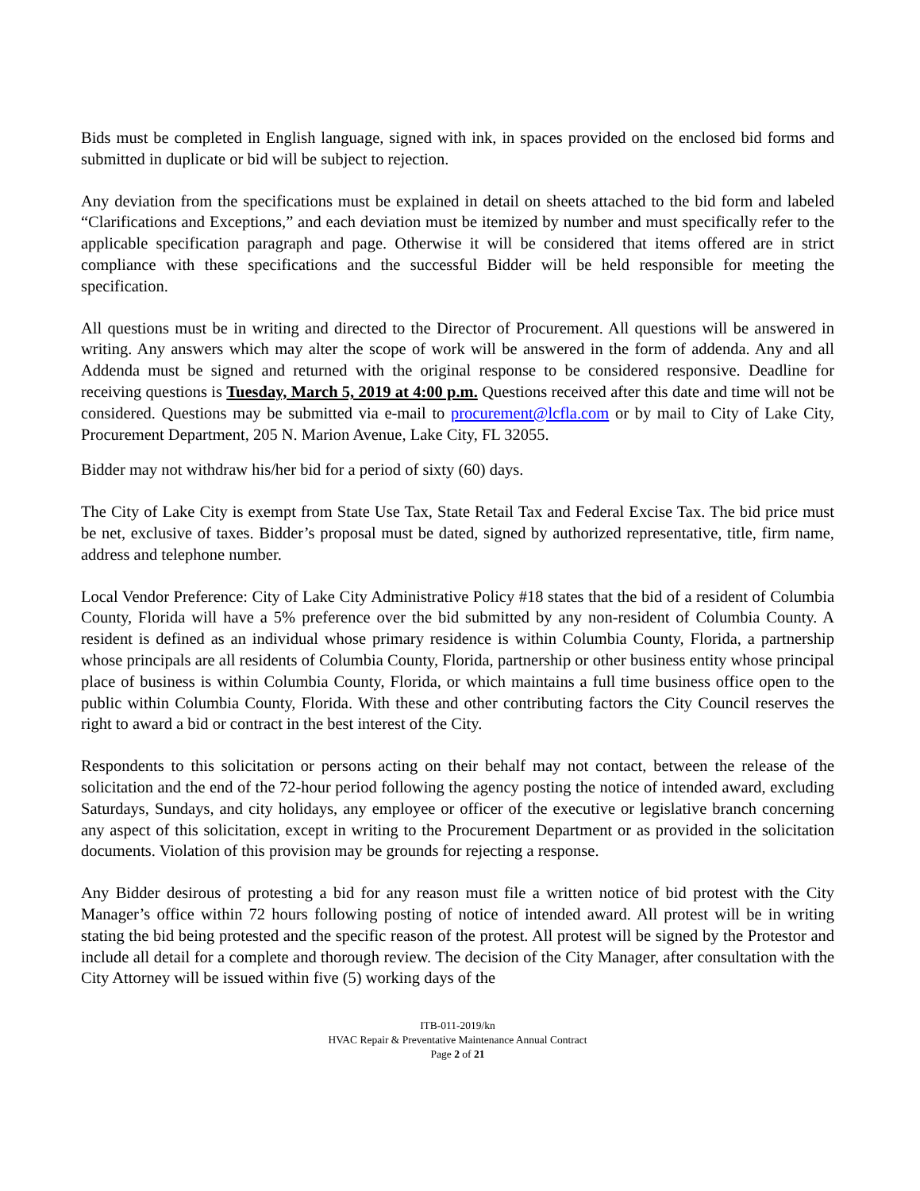Bids must be completed in English language, signed with ink, in spaces provided on the enclosed bid forms and submitted in duplicate or bid will be subject to rejection.
Any deviation from the specifications must be explained in detail on sheets attached to the bid form and labeled “Clarifications and Exceptions,” and each deviation must be itemized by number and must specifically refer to the applicable specification paragraph and page. Otherwise it will be considered that items offered are in strict compliance with these specifications and the successful Bidder will be held responsible for meeting the specification.
All questions must be in writing and directed to the Director of Procurement. All questions will be answered in writing. Any answers which may alter the scope of work will be answered in the form of addenda. Any and all Addenda must be signed and returned with the original response to be considered responsive. Deadline for receiving questions is Tuesday, March 5, 2019 at 4:00 p.m. Questions received after this date and time will not be considered. Questions may be submitted via e-mail to procurement@lcfla.com or by mail to City of Lake City, Procurement Department, 205 N. Marion Avenue, Lake City, FL 32055.
Bidder may not withdraw his/her bid for a period of sixty (60) days.
The City of Lake City is exempt from State Use Tax, State Retail Tax and Federal Excise Tax. The bid price must be net, exclusive of taxes. Bidder’s proposal must be dated, signed by authorized representative, title, firm name, address and telephone number.
Local Vendor Preference: City of Lake City Administrative Policy #18 states that the bid of a resident of Columbia County, Florida will have a 5% preference over the bid submitted by any non-resident of Columbia County. A resident is defined as an individual whose primary residence is within Columbia County, Florida, a partnership whose principals are all residents of Columbia County, Florida, partnership or other business entity whose principal place of business is within Columbia County, Florida, or which maintains a full time business office open to the public within Columbia County, Florida. With these and other contributing factors the City Council reserves the right to award a bid or contract in the best interest of the City.
Respondents to this solicitation or persons acting on their behalf may not contact, between the release of the solicitation and the end of the 72-hour period following the agency posting the notice of intended award, excluding Saturdays, Sundays, and city holidays, any employee or officer of the executive or legislative branch concerning any aspect of this solicitation, except in writing to the Procurement Department or as provided in the solicitation documents. Violation of this provision may be grounds for rejecting a response.
Any Bidder desirous of protesting a bid for any reason must file a written notice of bid protest with the City Manager’s office within 72 hours following posting of notice of intended award. All protest will be in writing stating the bid being protested and the specific reason of the protest. All protest will be signed by the Protestor and include all detail for a complete and thorough review. The decision of the City Manager, after consultation with the City Attorney will be issued within five (5) working days of the
ITB-011-2019/kn
HVAC Repair & Preventative Maintenance Annual Contract
Page 2 of 21